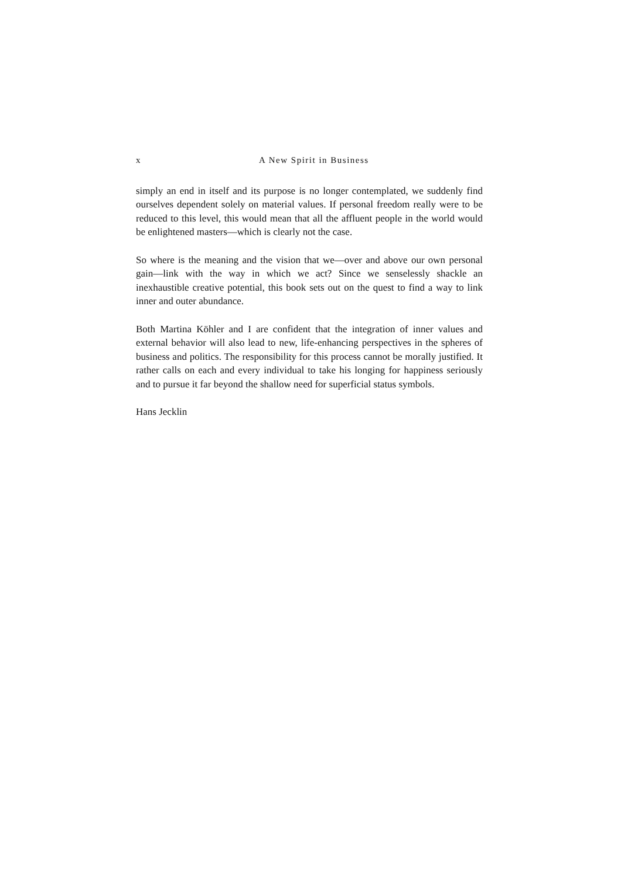x A New Spirit in Business
simply an end in itself and its purpose is no longer contemplated, we suddenly find ourselves dependent solely on material values. If personal freedom really were to be reduced to this level, this would mean that all the affluent people in the world would be enlightened masters—which is clearly not the case.
So where is the meaning and the vision that we—over and above our own personal gain—link with the way in which we act? Since we senselessly shackle an inexhaustible creative potential, this book sets out on the quest to find a way to link inner and outer abundance.
Both Martina Köhler and I are confident that the integration of inner values and external behavior will also lead to new, life-enhancing perspectives in the spheres of business and politics. The responsibility for this process cannot be morally justified. It rather calls on each and every individual to take his longing for happiness seriously and to pursue it far beyond the shallow need for superficial status symbols.
Hans Jecklin